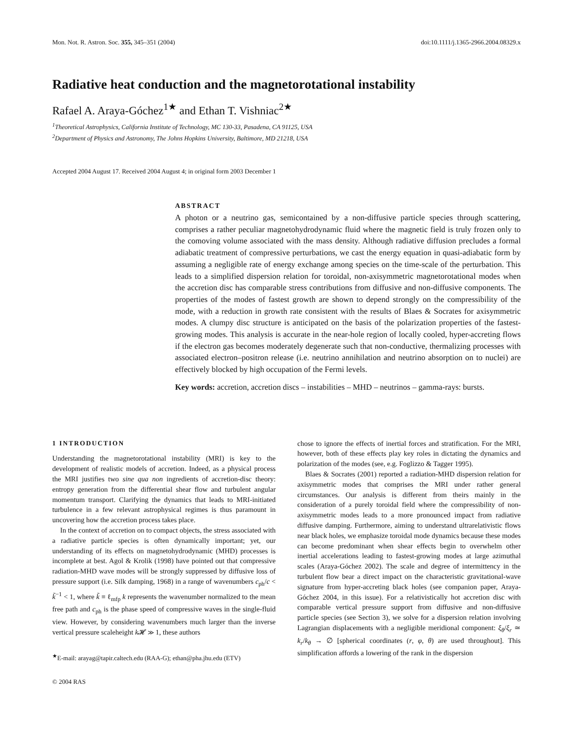Mon. Not. R. Astron. Soc. 355, 345–351 (2004) doi:10.1111/j.1365-2966.2004.08329.x
Radiative heat conduction and the magnetorotational instability
Rafael A. Araya-Góchez<sup>1★</sup> and Ethan T. Vishniac<sup>2★</sup>
<sup>1</sup> Theoretical Astrophysics, California Institute of Technology, MC 130-33, Pasadena, CA 91125, USA
<sup>2</sup> Department of Physics and Astronomy, The Johns Hopkins University, Baltimore, MD 21218, USA
Accepted 2004 August 17. Received 2004 August 4; in original form 2003 December 1
ABSTRACT
A photon or a neutrino gas, semicontained by a non-diffusive particle species through scattering, comprises a rather peculiar magnetohydrodynamic fluid where the magnetic field is truly frozen only to the comoving volume associated with the mass density. Although radiative diffusion precludes a formal adiabatic treatment of compressive perturbations, we cast the energy equation in quasi-adiabatic form by assuming a negligible rate of energy exchange among species on the time-scale of the perturbation. This leads to a simplified dispersion relation for toroidal, non-axisymmetric magnetorotational modes when the accretion disc has comparable stress contributions from diffusive and non-diffusive components. The properties of the modes of fastest growth are shown to depend strongly on the compressibility of the mode, with a reduction in growth rate consistent with the results of Blaes & Socrates for axisymmetric modes. A clumpy disc structure is anticipated on the basis of the polarization properties of the fastest-growing modes. This analysis is accurate in the near-hole region of locally cooled, hyper-accreting flows if the electron gas becomes moderately degenerate such that non-conductive, thermalizing processes with associated electron–positron release (i.e. neutrino annihilation and neutrino absorption on to nuclei) are effectively blocked by high occupation of the Fermi levels.
Key words: accretion, accretion discs – instabilities – MHD – neutrinos – gamma-rays: bursts.
1 INTRODUCTION
Understanding the magnetorotational instability (MRI) is key to the development of realistic models of accretion. Indeed, as a physical process the MRI justifies two sine qua non ingredients of accretion-disc theory: entropy generation from the differential shear flow and turbulent angular momentum transport. Clarifying the dynamics that leads to MRI-initiated turbulence in a few relevant astrophysical regimes is thus paramount in uncovering how the accretion process takes place.
In the context of accretion on to compact objects, the stress associated with a radiative particle species is often dynamically important; yet, our understanding of its effects on magnetohydrodynamic (MHD) processes is incomplete at best. Agol & Krolik (1998) have pointed out that compressive radiation-MHD wave modes will be strongly suppressed by diffusive loss of pressure support (i.e. Silk damping, 1968) in a range of wavenumbers c<sub>ph</sub>/c < k̃<sup>−1</sup> < 1, where k̃ ≡ ℓ<sub>mfp</sub> k represents the wavenumber normalized to the mean free path and c<sub>ph</sub> is the phase speed of compressive waves in the single-fluid view. However, by considering wavenumbers much larger than the inverse vertical pressure scaleheight k 𝓗 ≫ 1, these authors
<sup>★</sup>E-mail: arayag@tapir.caltech.edu (RAA-G); ethan@pha.jhu.edu (ETV)
© 2004 RAS
chose to ignore the effects of inertial forces and stratification. For the MRI, however, both of these effects play key roles in dictating the dynamics and polarization of the modes (see, e.g. Foglizzo & Tagger 1995).
Blaes & Socrates (2001) reported a radiation-MHD dispersion relation for axisymmetric modes that comprises the MRI under rather general circumstances. Our analysis is different from theirs mainly in the consideration of a purely toroidal field where the compressibility of non-axisymmetric modes leads to a more pronounced impact from radiative diffusive damping. Furthermore, aiming to understand ultrarelativistic flows near black holes, we emphasize toroidal mode dynamics because these modes can become predominant when shear effects begin to overwhelm other inertial accelerations leading to fastest-growing modes at large azimuthal scales (Araya-Góchez 2002). The scale and degree of intermittency in the turbulent flow bear a direct impact on the characteristic gravitational-wave signature from hyper-accreting black holes (see companion paper, Araya-Góchez 2004, in this issue). For a relativistically hot accretion disc with comparable vertical pressure support from diffusive and non-diffusive particle species (see Section 3), we solve for a dispersion relation involving Lagrangian displacements with a negligible meridional component: ξ<sub>θ</sub>/ξ<sub>r</sub> ≃ k<sub>r</sub>/k<sub>θ</sub> → ∅ [spherical coordinates (r, φ, θ) are used throughout]. This simplification affords a lowering of the rank in the dispersion